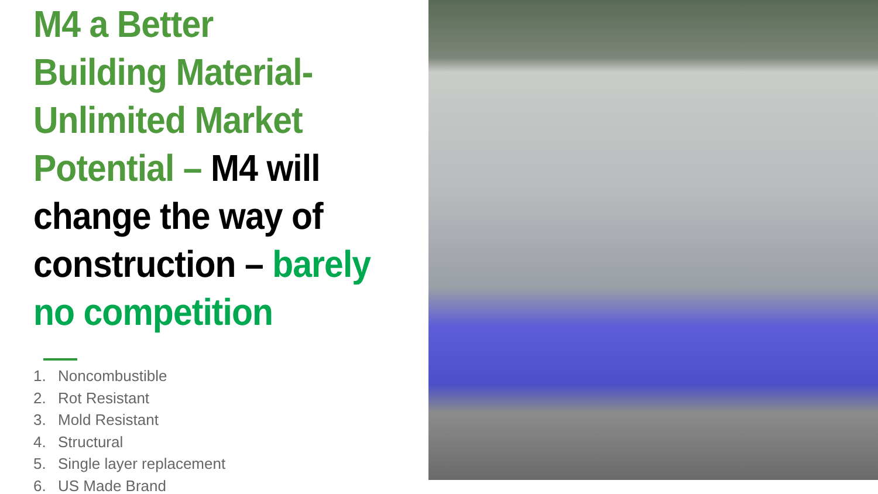M4 a Better
Building Material-
Unlimited Market
Potential – M4 will
change the way of
construction – barely
no competition
1. Noncombustible
2. Rot Resistant
3. Mold Resistant
4. Structural
5. Single layer replacement
6. US Made Brand